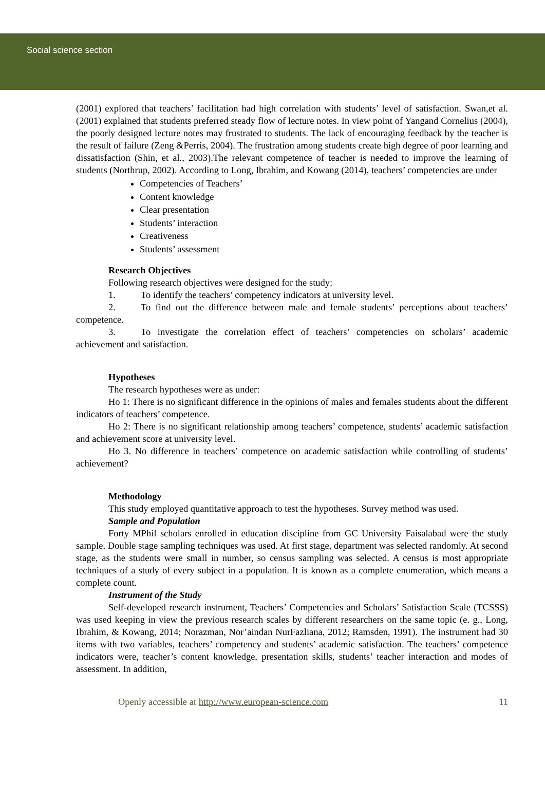Social science section
(2001) explored that teachers’ facilitation had high correlation with students’ level of satisfaction. Swan,et al. (2001) explained that students preferred steady flow of lecture notes. In view point of Yangand Cornelius (2004), the poorly designed lecture notes may frustrated to students. The lack of encouraging feedback by the teacher is the result of failure (Zeng &Perris, 2004). The frustration among students create high degree of poor learning and dissatisfaction (Shin, et al., 2003).The relevant competence of teacher is needed to improve the learning of students (Northrup, 2002). According to Long, Ibrahim, and Kowang (2014), teachers’ competencies are under
Competencies of Teachers’
Content knowledge
Clear presentation
Students’ interaction
Creativeness
Students’ assessment
Research Objectives
Following research objectives were designed for the study:
1. To identify the teachers’ competency indicators at university level.
2. To find out the difference between male and female students’ perceptions about teachers’ competence.
3. To investigate the correlation effect of teachers’ competencies on scholars’ academic achievement and satisfaction.
Hypotheses
The research hypotheses were as under:
Ho 1: There is no significant difference in the opinions of males and females students about the different indicators of teachers’ competence.
Ho 2: There is no significant relationship among teachers’ competence, students’ academic satisfaction and achievement score at university level.
Ho 3. No difference in teachers’ competence on academic satisfaction while controlling of students’ achievement?
Methodology
This study employed quantitative approach to test the hypotheses. Survey method was used.
Sample and Population
Forty MPhil scholars enrolled in education discipline from GC University Faisalabad were the study sample. Double stage sampling techniques was used. At first stage, department was selected randomly. At second stage, as the students were small in number, so census sampling was selected. A census is most appropriate techniques of a study of every subject in a population. It is known as a complete enumeration, which means a complete count.
Instrument of the Study
Self-developed research instrument, Teachers’ Competencies and Scholars’ Satisfaction Scale (TCSSS) was used keeping in view the previous research scales by different researchers on the same topic (e. g., Long, Ibrahim, & Kowang, 2014; Norazman, Nor’aindan NurFazliana, 2012; Ramsden, 1991). The instrument had 30 items with two variables, teachers’ competency and students’ academic satisfaction. The teachers’ competence indicators were, teacher’s content knowledge, presentation skills, students’ teacher interaction and modes of assessment. In addition,
Openly accessible at http://www.european-science.com 11